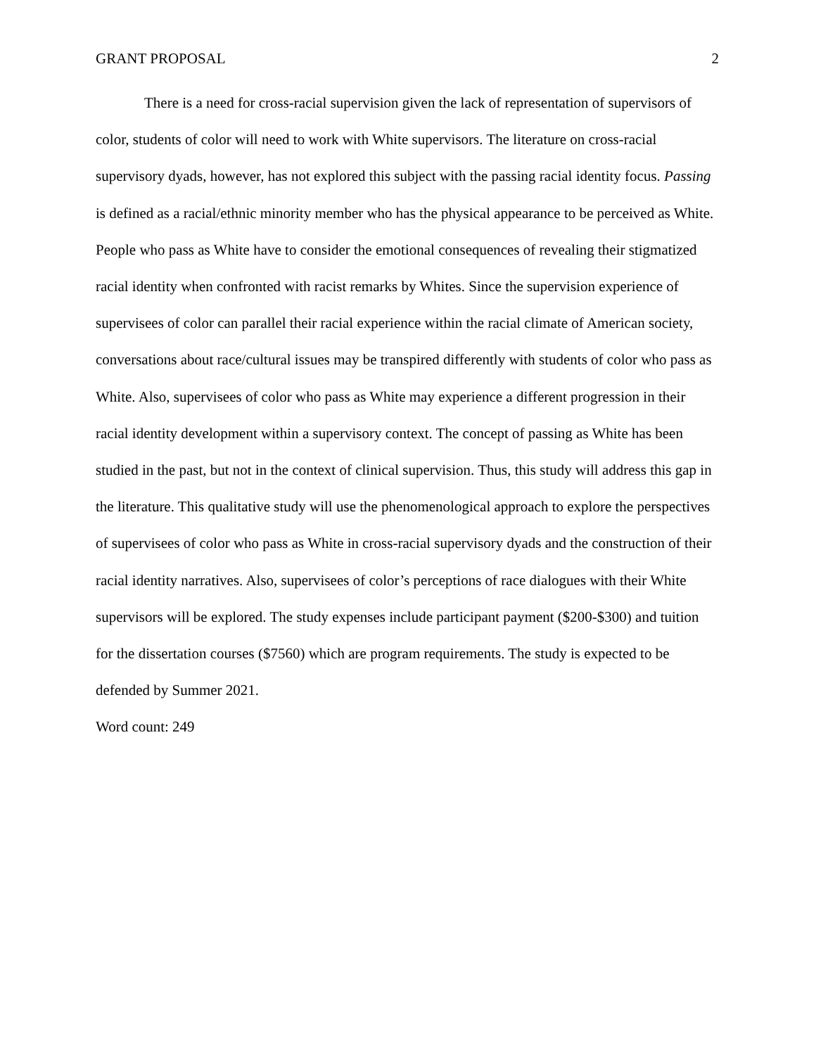GRANT PROPOSAL 2
There is a need for cross-racial supervision given the lack of representation of supervisors of color, students of color will need to work with White supervisors. The literature on cross-racial supervisory dyads, however, has not explored this subject with the passing racial identity focus. Passing is defined as a racial/ethnic minority member who has the physical appearance to be perceived as White. People who pass as White have to consider the emotional consequences of revealing their stigmatized racial identity when confronted with racist remarks by Whites. Since the supervision experience of supervisees of color can parallel their racial experience within the racial climate of American society, conversations about race/cultural issues may be transpired differently with students of color who pass as White. Also, supervisees of color who pass as White may experience a different progression in their racial identity development within a supervisory context. The concept of passing as White has been studied in the past, but not in the context of clinical supervision. Thus, this study will address this gap in the literature. This qualitative study will use the phenomenological approach to explore the perspectives of supervisees of color who pass as White in cross-racial supervisory dyads and the construction of their racial identity narratives. Also, supervisees of color’s perceptions of race dialogues with their White supervisors will be explored. The study expenses include participant payment ($200-$300) and tuition for the dissertation courses ($7560) which are program requirements. The study is expected to be defended by Summer 2021.
Word count: 249